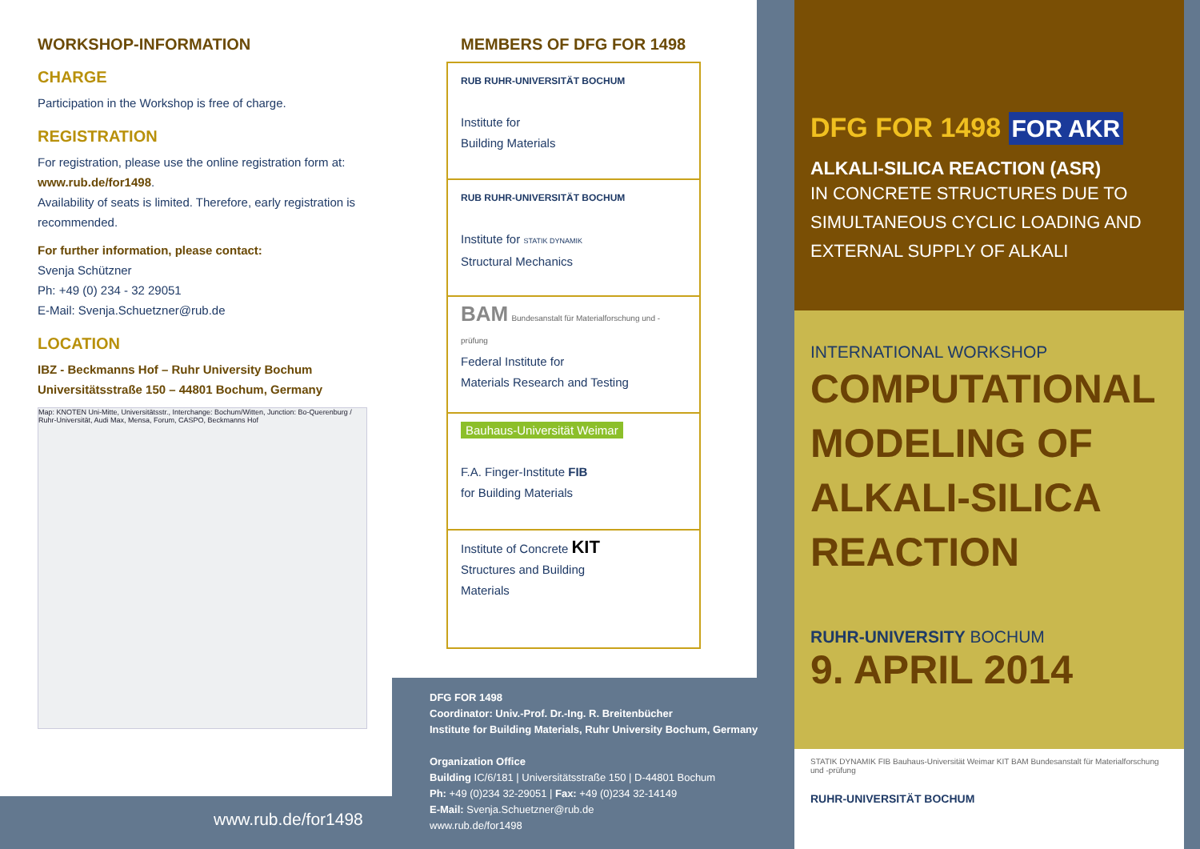WORKSHOP-INFORMATION
CHARGE
Participation in the Workshop is free of charge.
REGISTRATION
For registration, please use the online registration form at:
www.rub.de/for1498.
Availability of seats is limited. Therefore, early registration is recommended.
For further information, please contact:
Svenja Schützner
Ph: +49 (0) 234 - 32 29051
E-Mail: Svenja.Schuetzner@rub.de
LOCATION
IBZ - Beckmanns Hof – Ruhr University Bochum
Universitätsstraße 150 – 44801 Bochum, Germany
Map: KNOTEN Uni-Mitte, Universitätsstr., Interchange: Bochum/Witten, Junction: Bo-Querenburg / Ruhr-Universität, Audi Max, Mensa, Forum, CASPO, Beckmanns Hof
www.rub.de/for1498
MEMBERS OF DFG FOR 1498
RUB RUHR-UNIVERSITÄT BOCHUM
Institute for
Building Materials
RUB RUHR-UNIVERSITÄT BOCHUM
Institute for STATIK DYNAMIK
Structural Mechanics
BAM Bundesanstalt für Materialforschung und -prüfung
Federal Institute for
Materials Research and Testing
Bauhaus-Universität Weimar
F.A. Finger-Institute FIB
for Building Materials
Institute of Concrete KIT
Structures and Building
Materials
DFG FOR 1498
Coordinator: Univ.-Prof. Dr.-Ing. R. Breitenbücher
Institute for Building Materials, Ruhr University Bochum, Germany
Organization Office
Building IC/6/181 | Universitätsstraße 150 | D-44801 Bochum
Ph: +49 (0)234 32-29051 | Fax: +49 (0)234 32-14149
E-Mail: Svenja.Schuetzner@rub.de
www.rub.de/for1498
DFG FOR 1498 FOR AKR
ALKALI-SILICA REACTION (ASR)
IN CONCRETE STRUCTURES DUE TO SIMULTANEOUS CYCLIC LOADING AND EXTERNAL SUPPLY OF ALKALI
INTERNATIONAL WORKSHOP
COMPUTATIONAL MODELING OF ALKALI-SILICA REACTION
RUHR-UNIVERSITY BOCHUM
9. APRIL 2014
STATIK DYNAMIK FIB Bauhaus-Universität Weimar KIT BAM Bundesanstalt für Materialforschung und -prüfung
RUHR-UNIVERSITÄT BOCHUM